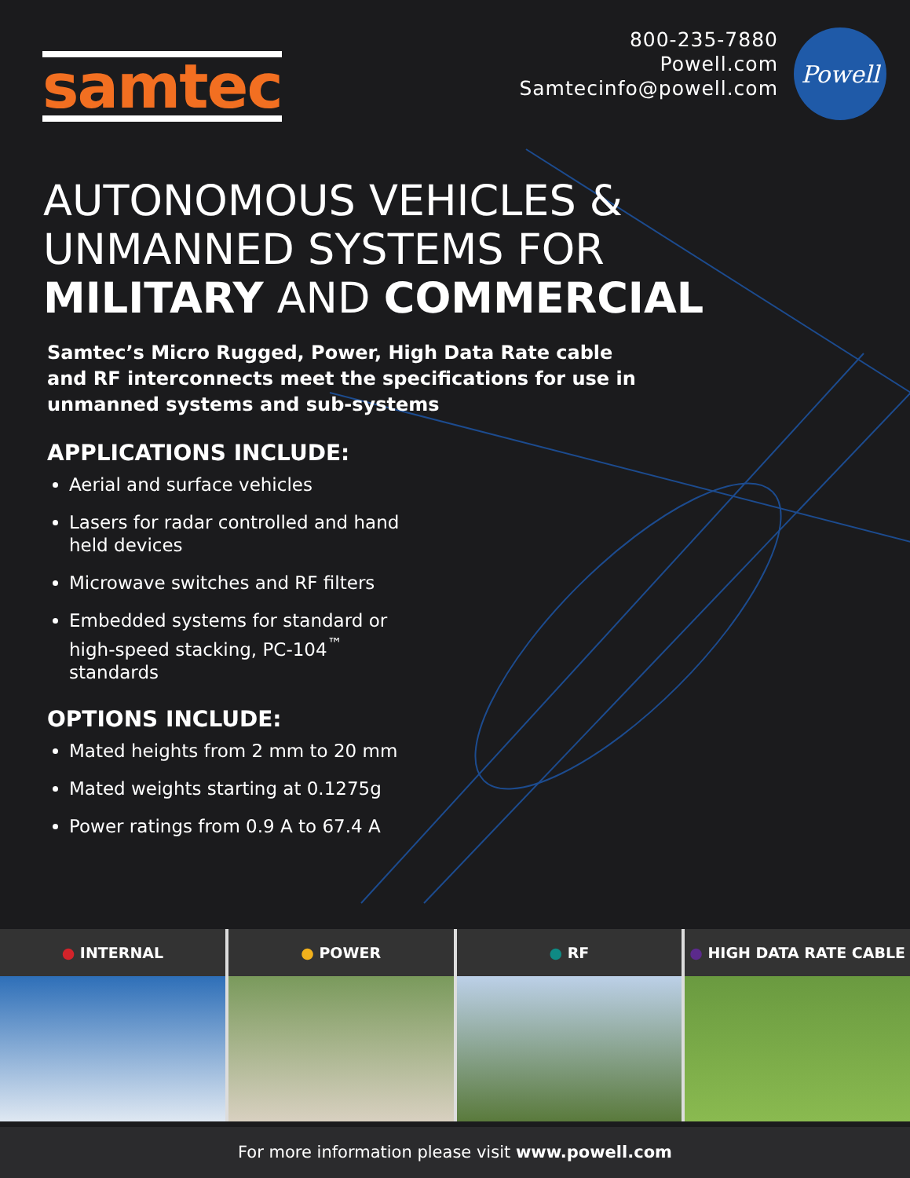samtec
800-235-7880
Powell.com
Samtecinfo@powell.com
Powell
AUTONOMOUS VEHICLES &
UNMANNED SYSTEMS FOR
MILITARY AND COMMERCIAL
Samtec’s Micro Rugged, Power, High Data Rate cable and RF interconnects meet the specifications for use in unmanned systems and sub-systems
APPLICATIONS INCLUDE:
Aerial and surface vehicles
Lasers for radar controlled and hand held devices
Microwave switches and RF filters
Embedded systems for standard or high-speed stacking, PC-104<sup>™</sup> standards
OPTIONS INCLUDE:
Mated heights from 2 mm to 20 mm
Mated weights starting at 0.1275g
Power ratings from 0.9 A to 67.4 A
● INTERNAL ● POWER ● RF ● HIGH DATA RATE CABLE
For more information please visit www.powell.com